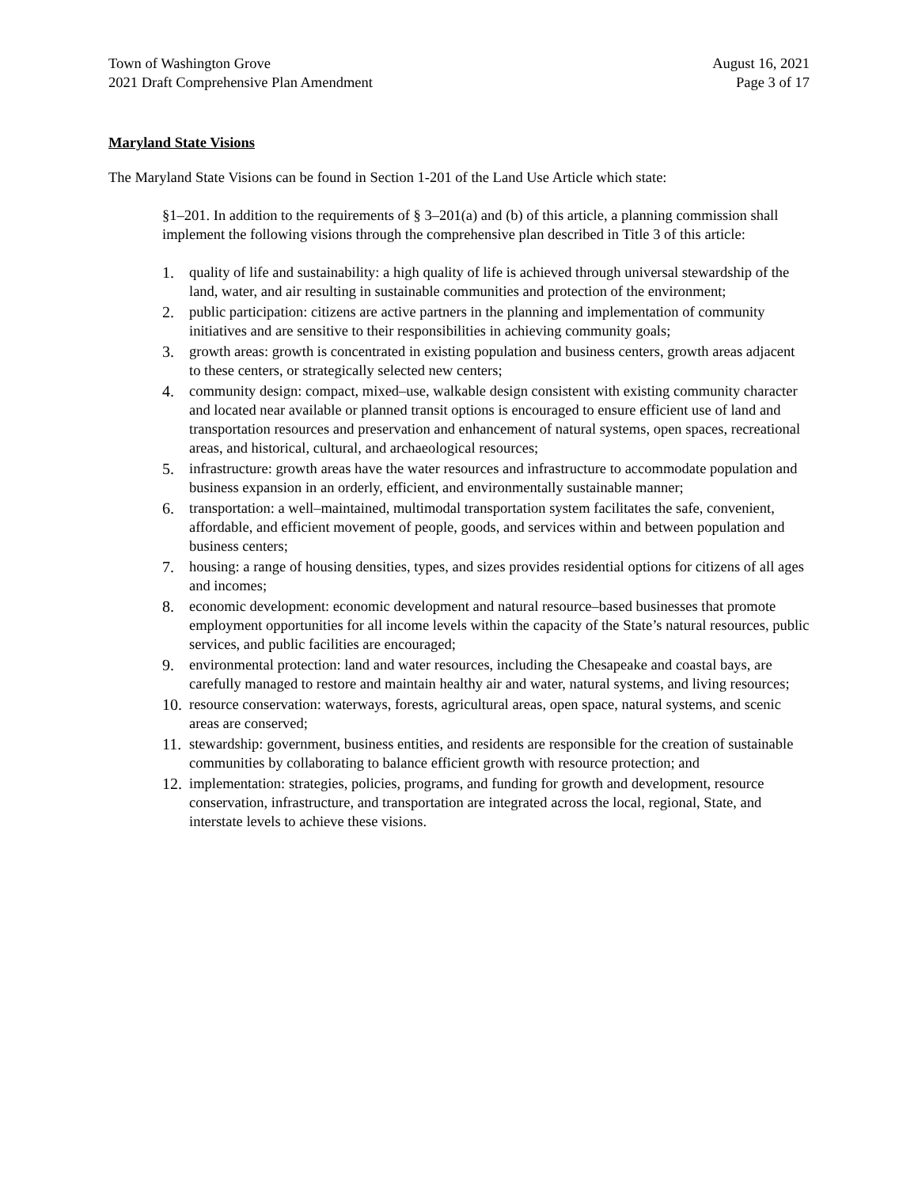Town of Washington Grove
2021 Draft Comprehensive Plan Amendment
August 16, 2021
Page 3 of 17
Maryland State Visions
The Maryland State Visions can be found in Section 1-201 of the Land Use Article which state:
§1–201. In addition to the requirements of § 3–201(a) and (b) of this article, a planning commission shall implement the following visions through the comprehensive plan described in Title 3 of this article:
1. quality of life and sustainability: a high quality of life is achieved through universal stewardship of the land, water, and air resulting in sustainable communities and protection of the environment;
2. public participation: citizens are active partners in the planning and implementation of community initiatives and are sensitive to their responsibilities in achieving community goals;
3. growth areas: growth is concentrated in existing population and business centers, growth areas adjacent to these centers, or strategically selected new centers;
4. community design: compact, mixed–use, walkable design consistent with existing community character and located near available or planned transit options is encouraged to ensure efficient use of land and transportation resources and preservation and enhancement of natural systems, open spaces, recreational areas, and historical, cultural, and archaeological resources;
5. infrastructure: growth areas have the water resources and infrastructure to accommodate population and business expansion in an orderly, efficient, and environmentally sustainable manner;
6. transportation: a well–maintained, multimodal transportation system facilitates the safe, convenient, affordable, and efficient movement of people, goods, and services within and between population and business centers;
7. housing: a range of housing densities, types, and sizes provides residential options for citizens of all ages and incomes;
8. economic development: economic development and natural resource–based businesses that promote employment opportunities for all income levels within the capacity of the State’s natural resources, public services, and public facilities are encouraged;
9. environmental protection: land and water resources, including the Chesapeake and coastal bays, are carefully managed to restore and maintain healthy air and water, natural systems, and living resources;
10. resource conservation: waterways, forests, agricultural areas, open space, natural systems, and scenic areas are conserved;
11. stewardship: government, business entities, and residents are responsible for the creation of sustainable communities by collaborating to balance efficient growth with resource protection; and
12. implementation: strategies, policies, programs, and funding for growth and development, resource conservation, infrastructure, and transportation are integrated across the local, regional, State, and interstate levels to achieve these visions.